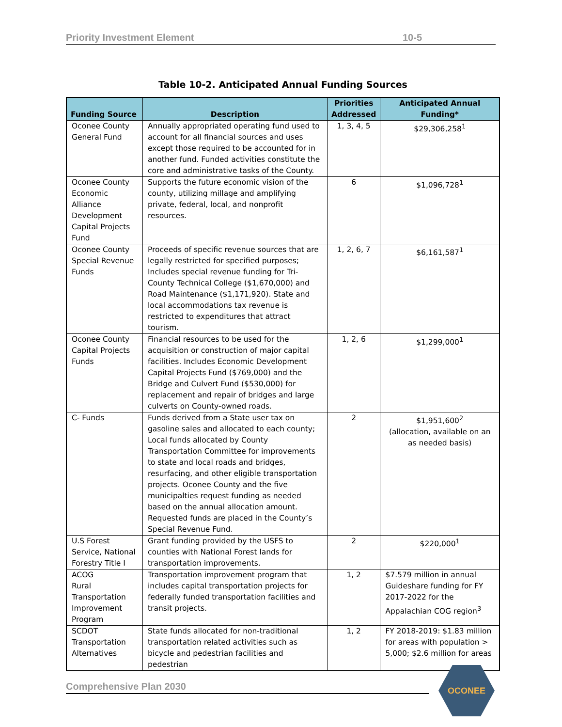Priority Investment Element 10-5
Table 10-2. Anticipated Annual Funding Sources
| Funding Source | Description | Priorities Addressed | Anticipated Annual Funding* |
| --- | --- | --- | --- |
| Oconee County General Fund | Annually appropriated operating fund used to account for all financial sources and uses except those required to be accounted for in another fund. Funded activities constitute the core and administrative tasks of the County. | 1, 3, 4, 5 | $29,306,258<sup>1</sup> |
| Oconee County Economic Alliance Development Capital Projects Fund | Supports the future economic vision of the county, utilizing millage and amplifying private, federal, local, and nonprofit resources. | 6 | $1,096,728<sup>1</sup> |
| Oconee County Special Revenue Funds | Proceeds of specific revenue sources that are legally restricted for specified purposes; Includes special revenue funding for Tri-County Technical College ($1,670,000) and Road Maintenance ($1,171,920). State and local accommodations tax revenue is restricted to expenditures that attract tourism. | 1, 2, 6, 7 | $6,161,587<sup>1</sup> |
| Oconee County Capital Projects Funds | Financial resources to be used for the acquisition or construction of major capital facilities. Includes Economic Development Capital Projects Fund ($769,000) and the Bridge and Culvert Fund ($530,000) for replacement and repair of bridges and large culverts on County-owned roads. | 1, 2, 6 | $1,299,000<sup>1</sup> |
| C- Funds | Funds derived from a State user tax on gasoline sales and allocated to each county; Local funds allocated by County Transportation Committee for improvements to state and local roads and bridges, resurfacing, and other eligible transportation projects. Oconee County and the five municipalties request funding as needed based on the annual allocation amount. Requested funds are placed in the County’s Special Revenue Fund. | 2 | $1,951,600<sup>2</sup> (allocation, available on an as needed basis) |
| U.S Forest Service, National Forestry Title I | Grant funding provided by the USFS to counties with National Forest lands for transportation improvements. | 2 | $220,000<sup>1</sup> |
| ACOG Rural Transportation Improvement Program | Transportation improvement program that includes capital transportation projects for federally funded transportation facilities and transit projects. | 1, 2 | $7.579 million in annual Guideshare funding for FY 2017-2022 for the Appalachian COG region<sup>3</sup> |
| SCDOT Transportation Alternatives | State funds allocated for non-traditional transportation related activities such as bicycle and pedestrian facilities and pedestrian | 1, 2 | FY 2018-2019: $1.83 million for areas with population > 5,000; $2.6 million for areas |
Comprehensive Plan 2030
OCONEE